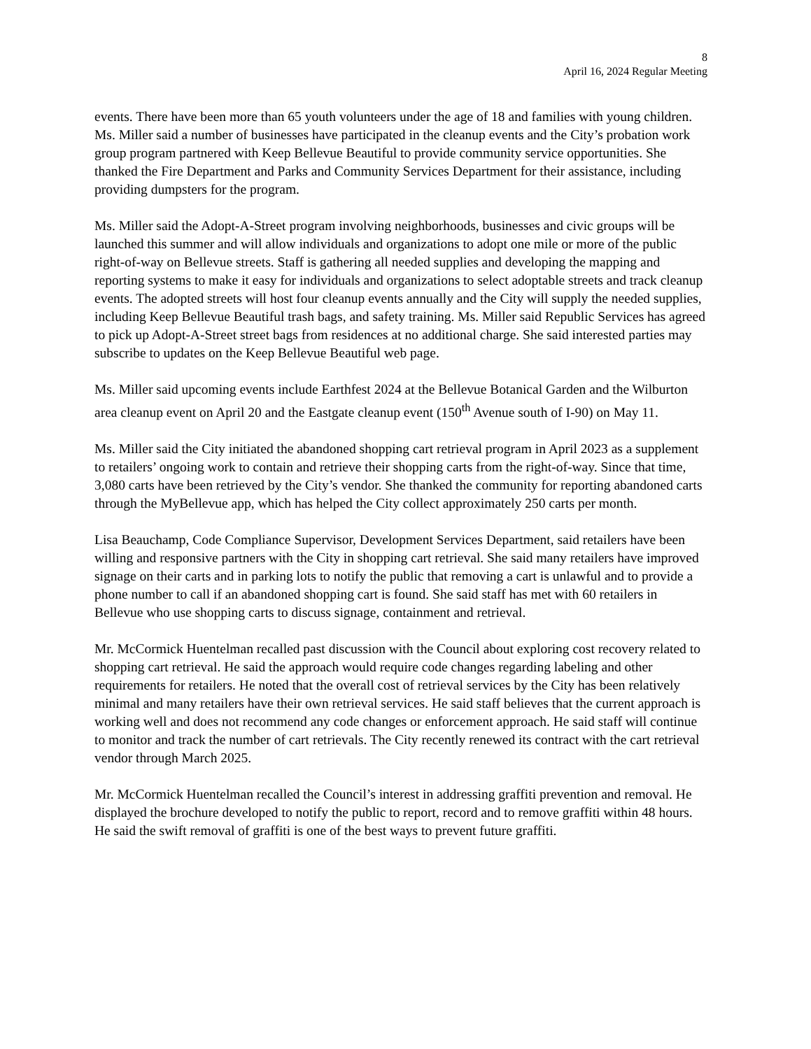8
April 16, 2024 Regular Meeting
events. There have been more than 65 youth volunteers under the age of 18 and families with young children. Ms. Miller said a number of businesses have participated in the cleanup events and the City’s probation work group program partnered with Keep Bellevue Beautiful to provide community service opportunities. She thanked the Fire Department and Parks and Community Services Department for their assistance, including providing dumpsters for the program.
Ms. Miller said the Adopt-A-Street program involving neighborhoods, businesses and civic groups will be launched this summer and will allow individuals and organizations to adopt one mile or more of the public right-of-way on Bellevue streets. Staff is gathering all needed supplies and developing the mapping and reporting systems to make it easy for individuals and organizations to select adoptable streets and track cleanup events. The adopted streets will host four cleanup events annually and the City will supply the needed supplies, including Keep Bellevue Beautiful trash bags, and safety training. Ms. Miller said Republic Services has agreed to pick up Adopt-A-Street street bags from residences at no additional charge. She said interested parties may subscribe to updates on the Keep Bellevue Beautiful web page.
Ms. Miller said upcoming events include Earthfest 2024 at the Bellevue Botanical Garden and the Wilburton area cleanup event on April 20 and the Eastgate cleanup event (150<sup>th</sup> Avenue south of I-90) on May 11.
Ms. Miller said the City initiated the abandoned shopping cart retrieval program in April 2023 as a supplement to retailers’ ongoing work to contain and retrieve their shopping carts from the right-of-way. Since that time, 3,080 carts have been retrieved by the City’s vendor. She thanked the community for reporting abandoned carts through the MyBellevue app, which has helped the City collect approximately 250 carts per month.
Lisa Beauchamp, Code Compliance Supervisor, Development Services Department, said retailers have been willing and responsive partners with the City in shopping cart retrieval. She said many retailers have improved signage on their carts and in parking lots to notify the public that removing a cart is unlawful and to provide a phone number to call if an abandoned shopping cart is found. She said staff has met with 60 retailers in Bellevue who use shopping carts to discuss signage, containment and retrieval.
Mr. McCormick Huentelman recalled past discussion with the Council about exploring cost recovery related to shopping cart retrieval. He said the approach would require code changes regarding labeling and other requirements for retailers. He noted that the overall cost of retrieval services by the City has been relatively minimal and many retailers have their own retrieval services. He said staff believes that the current approach is working well and does not recommend any code changes or enforcement approach. He said staff will continue to monitor and track the number of cart retrievals. The City recently renewed its contract with the cart retrieval vendor through March 2025.
Mr. McCormick Huentelman recalled the Council’s interest in addressing graffiti prevention and removal. He displayed the brochure developed to notify the public to report, record and to remove graffiti within 48 hours. He said the swift removal of graffiti is one of the best ways to prevent future graffiti.